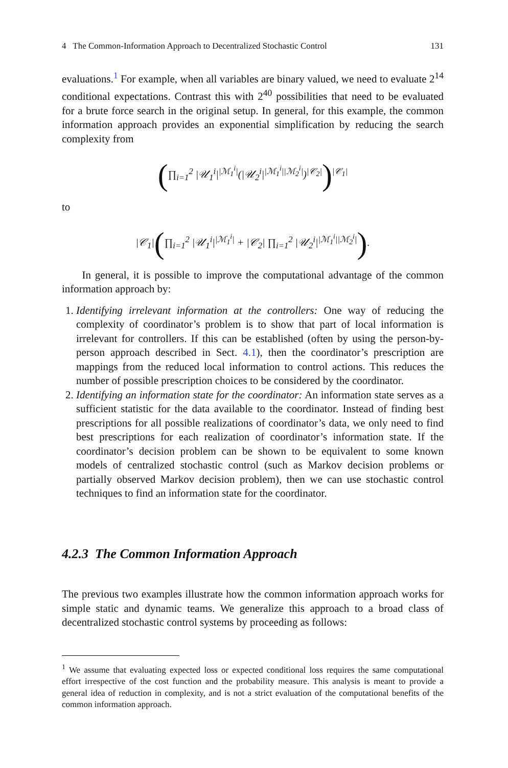4 The Common-Information Approach to Decentralized Stochastic Control 131
evaluations.<sup>1</sup> For example, when all variables are binary valued, we need to evaluate 2<sup>14</sup> conditional expectations. Contrast this with 2<sup>40</sup> possibilities that need to be evaluated for a brute force search in the original setup. In general, for this example, the common information approach provides an exponential simplification by reducing the search complexity from
(∏<sub>i=1</sub><sup>2</sup> |𝒰<sub>1</sub><sup>i</sup>|<sup>|ℳ<sub>1</sub><sup>i</sup>|</sup>(|𝒰<sub>2</sub><sup>i</sup>|<sup>|ℳ<sub>1</sub><sup>i</sup>||ℳ<sub>2</sub><sup>i</sup>|</sup>)<sup>|𝒞<sub>2</sub>|</sup>)<sup>|𝒞<sub>1</sub>|</sup>
to
|𝒞<sub>1</sub>|(∏<sub>i=1</sub><sup>2</sup> |𝒰<sub>1</sub><sup>i</sup>|<sup>|ℳ<sub>1</sub><sup>i</sup>|</sup> + |𝒞<sub>2</sub>| ∏<sub>i=1</sub><sup>2</sup> |𝒰<sub>2</sub><sup>i</sup>|<sup>|ℳ<sub>1</sub><sup>i</sup>||ℳ<sub>2</sub><sup>i</sup>|</sup>).
In general, it is possible to improve the computational advantage of the common information approach by:
1. Identifying irrelevant information at the controllers: One way of reducing the complexity of coordinator’s problem is to show that part of local information is irrelevant for controllers. If this can be established (often by using the person-by-person approach described in Sect. 4.1), then the coordinator’s prescription are mappings from the reduced local information to control actions. This reduces the number of possible prescription choices to be considered by the coordinator.
2. Identifying an information state for the coordinator: An information state serves as a sufficient statistic for the data available to the coordinator. Instead of finding best prescriptions for all possible realizations of coordinator’s data, we only need to find best prescriptions for each realization of coordinator’s information state. If the coordinator’s decision problem can be shown to be equivalent to some known models of centralized stochastic control (such as Markov decision problems or partially observed Markov decision problem), then we can use stochastic control techniques to find an information state for the coordinator.
4.2.3 The Common Information Approach
The previous two examples illustrate how the common information approach works for simple static and dynamic teams. We generalize this approach to a broad class of decentralized stochastic control systems by proceeding as follows:
<sup>1</sup> We assume that evaluating expected loss or expected conditional loss requires the same computational effort irrespective of the cost function and the probability measure. This analysis is meant to provide a general idea of reduction in complexity, and is not a strict evaluation of the computational benefits of the common information approach.